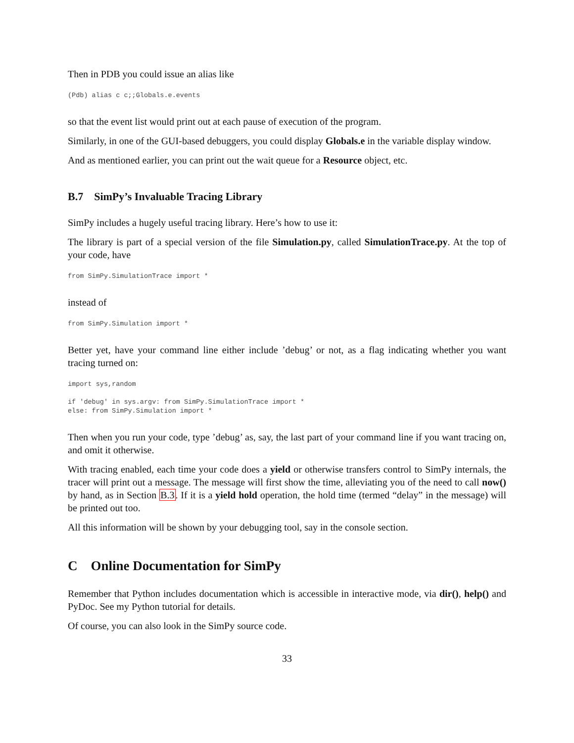Then in PDB you could issue an alias like
(Pdb) alias c c;;Globals.e.events
so that the event list would print out at each pause of execution of the program.
Similarly, in one of the GUI-based debuggers, you could display Globals.e in the variable display window.
And as mentioned earlier, you can print out the wait queue for a Resource object, etc.
B.7 SimPy’s Invaluable Tracing Library
SimPy includes a hugely useful tracing library. Here’s how to use it:
The library is part of a special version of the file Simulation.py, called SimulationTrace.py. At the top of your code, have
from SimPy.SimulationTrace import *
instead of
from SimPy.Simulation import *
Better yet, have your command line either include ’debug’ or not, as a flag indicating whether you want tracing turned on:
import sys,random

if 'debug' in sys.argv: from SimPy.SimulationTrace import *
else: from SimPy.Simulation import *
Then when you run your code, type ’debug’ as, say, the last part of your command line if you want tracing on, and omit it otherwise.
With tracing enabled, each time your code does a yield or otherwise transfers control to SimPy internals, the tracer will print out a message. The message will first show the time, alleviating you of the need to call now() by hand, as in Section B.3. If it is a yield hold operation, the hold time (termed “delay” in the message) will be printed out too.
All this information will be shown by your debugging tool, say in the console section.
C Online Documentation for SimPy
Remember that Python includes documentation which is accessible in interactive mode, via dir(), help() and PyDoc. See my Python tutorial for details.
Of course, you can also look in the SimPy source code.
33